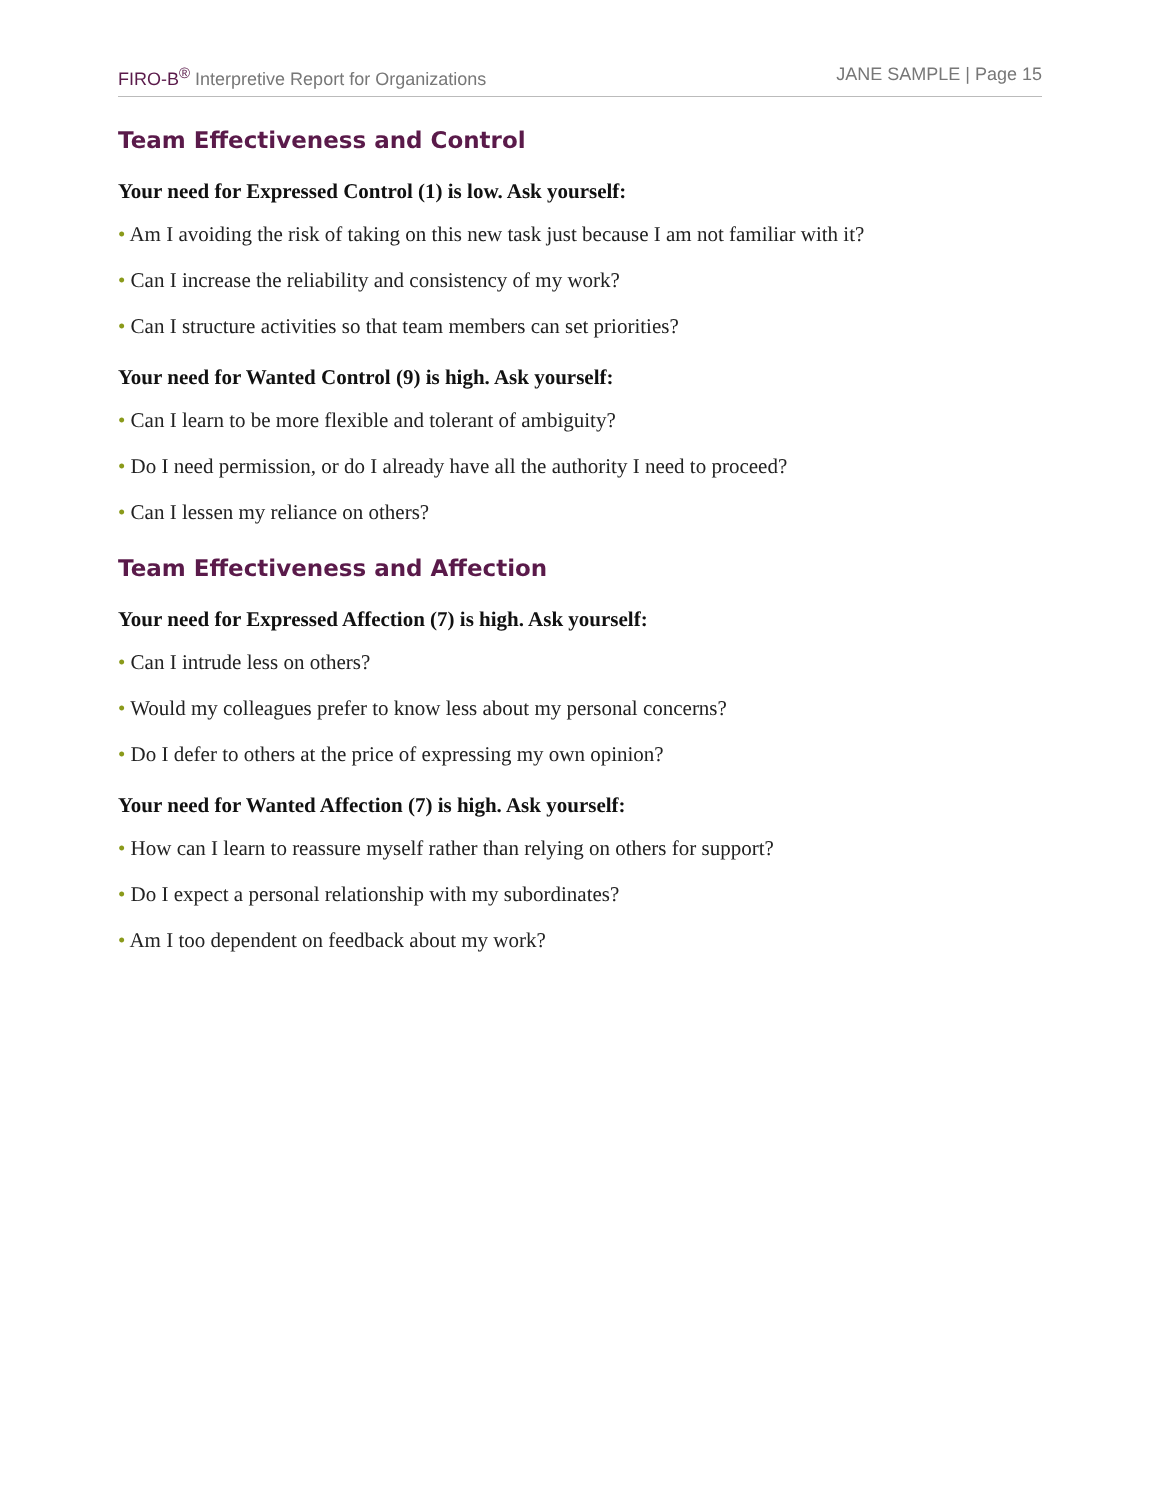FIRO-B<sup>®</sup> Interpretive Report for Organizations
JANE SAMPLE | Page 15
Team Effectiveness and Control
Your need for Expressed Control (1) is low. Ask yourself:
• Am I avoiding the risk of taking on this new task just because I am not familiar with it?
• Can I increase the reliability and consistency of my work?
• Can I structure activities so that team members can set priorities?
Your need for Wanted Control (9) is high. Ask yourself:
• Can I learn to be more flexible and tolerant of ambiguity?
• Do I need permission, or do I already have all the authority I need to proceed?
• Can I lessen my reliance on others?
Team Effectiveness and Affection
Your need for Expressed Affection (7) is high. Ask yourself:
• Can I intrude less on others?
• Would my colleagues prefer to know less about my personal concerns?
• Do I defer to others at the price of expressing my own opinion?
Your need for Wanted Affection (7) is high. Ask yourself:
• How can I learn to reassure myself rather than relying on others for support?
• Do I expect a personal relationship with my subordinates?
• Am I too dependent on feedback about my work?